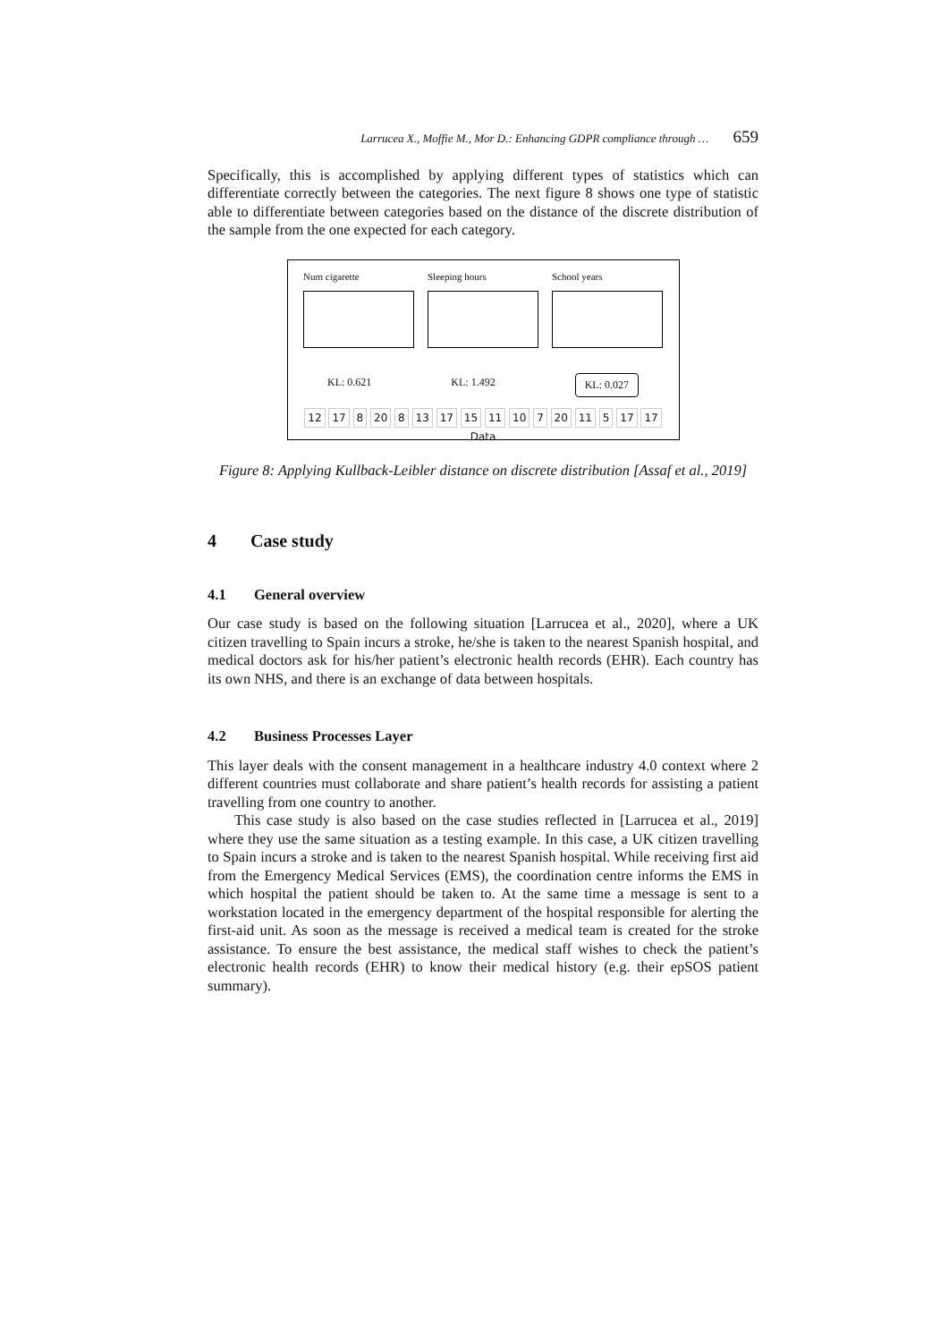Larrucea X., Moffie M., Mor D.: Enhancing GDPR compliance through … 659
Specifically, this is accomplished by applying different types of statistics which can differentiate correctly between the categories. The next figure 8 shows one type of statistic able to differentiate between categories based on the distance of the discrete distribution of the sample from the one expected for each category.
Num cigarette Sleeping hours School years
KL: 0.621 KL: 1.492 KL: 0.027
12 17 8 20 8 13 17 15 11 10 7 20 11 5 17 17
Data
Figure 8: Applying Kullback-Leibler distance on discrete distribution [Assaf et al., 2019]
4 Case study
4.1 General overview
Our case study is based on the following situation [Larrucea et al., 2020], where a UK citizen travelling to Spain incurs a stroke, he/she is taken to the nearest Spanish hospital, and medical doctors ask for his/her patient’s electronic health records (EHR). Each country has its own NHS, and there is an exchange of data between hospitals.
4.2 Business Processes Layer
This layer deals with the consent management in a healthcare industry 4.0 context where 2 different countries must collaborate and share patient’s health records for assisting a patient travelling from one country to another.
This case study is also based on the case studies reflected in [Larrucea et al., 2019] where they use the same situation as a testing example. In this case, a UK citizen travelling to Spain incurs a stroke and is taken to the nearest Spanish hospital. While receiving first aid from the Emergency Medical Services (EMS), the coordination centre informs the EMS in which hospital the patient should be taken to. At the same time a message is sent to a workstation located in the emergency department of the hospital responsible for alerting the first-aid unit. As soon as the message is received a medical team is created for the stroke assistance. To ensure the best assistance, the medical staff wishes to check the patient’s electronic health records (EHR) to know their medical history (e.g. their epSOS patient summary).